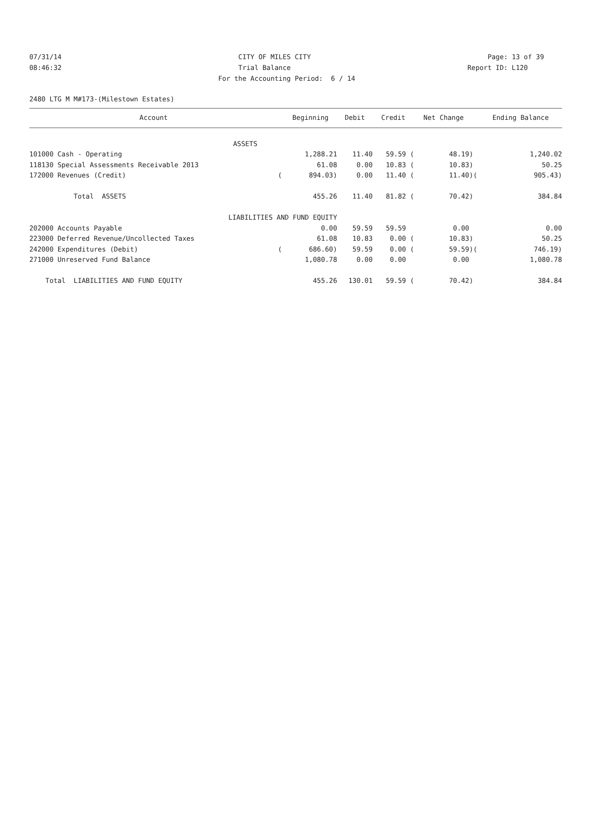07/31/14 CITY OF MILES CITY Page: 13 of 39
08:46:32 Trial Balance Report ID: L120
For the Accounting Period: 6 / 14
2480 LTG M M#173-(Milestown Estates)
| Account | | Beginning | Debit | Credit | Net Change | | Ending Balance |
| --- | --- | --- | --- | --- | --- | --- | --- |
| ASSETS | | | | | | | |
| 101000 Cash - Operating | | 1,288.21 | 11.40 | 59.59 ( | 48.19) | | 1,240.02 |
| 118130 Special Assessments Receivable 2013 | | 61.08 | 0.00 | 10.83 ( | 10.83) | | 50.25 |
| 172000 Revenues (Credit) | ( | 894.03) | 0.00 | 11.40 ( | 11.40) | ( | 905.43) |
| Total ASSETS | | 455.26 | 11.40 | 81.82 ( | 70.42) | | 384.84 |
| LIABILITIES AND FUND EQUITY | | | | | | | |
| 202000 Accounts Payable | | 0.00 | 59.59 | 59.59 | 0.00 | | 0.00 |
| 223000 Deferred Revenue/Uncollected Taxes | | 61.08 | 10.83 | 0.00 ( | 10.83) | | 50.25 |
| 242000 Expenditures (Debit) | ( | 686.60) | 59.59 | 0.00 ( | 59.59) | ( | 746.19) |
| 271000 Unreserved Fund Balance | | 1,080.78 | 0.00 | 0.00 | 0.00 | | 1,080.78 |
| Total LIABILITIES AND FUND EQUITY | | 455.26 | 130.01 | 59.59 ( | 70.42) | | 384.84 |